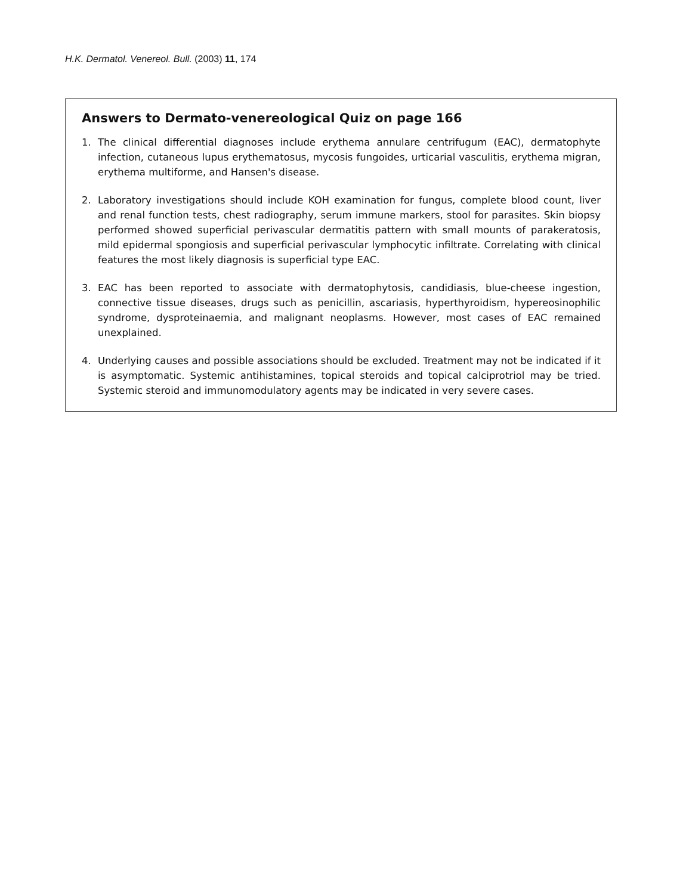H.K. Dermatol. Venereol. Bull. (2003) 11, 174
Answers to Dermato-venereological Quiz on page 166
1. The clinical differential diagnoses include erythema annulare centrifugum (EAC), dermatophyte infection, cutaneous lupus erythematosus, mycosis fungoides, urticarial vasculitis, erythema migran, erythema multiforme, and Hansen's disease.
2. Laboratory investigations should include KOH examination for fungus, complete blood count, liver and renal function tests, chest radiography, serum immune markers, stool for parasites. Skin biopsy performed showed superficial perivascular dermatitis pattern with small mounts of parakeratosis, mild epidermal spongiosis and superficial perivascular lymphocytic infiltrate. Correlating with clinical features the most likely diagnosis is superficial type EAC.
3. EAC has been reported to associate with dermatophytosis, candidiasis, blue-cheese ingestion, connective tissue diseases, drugs such as penicillin, ascariasis, hyperthyroidism, hypereosinophilic syndrome, dysproteinaemia, and malignant neoplasms. However, most cases of EAC remained unexplained.
4. Underlying causes and possible associations should be excluded. Treatment may not be indicated if it is asymptomatic. Systemic antihistamines, topical steroids and topical calciprotriol may be tried. Systemic steroid and immunomodulatory agents may be indicated in very severe cases.